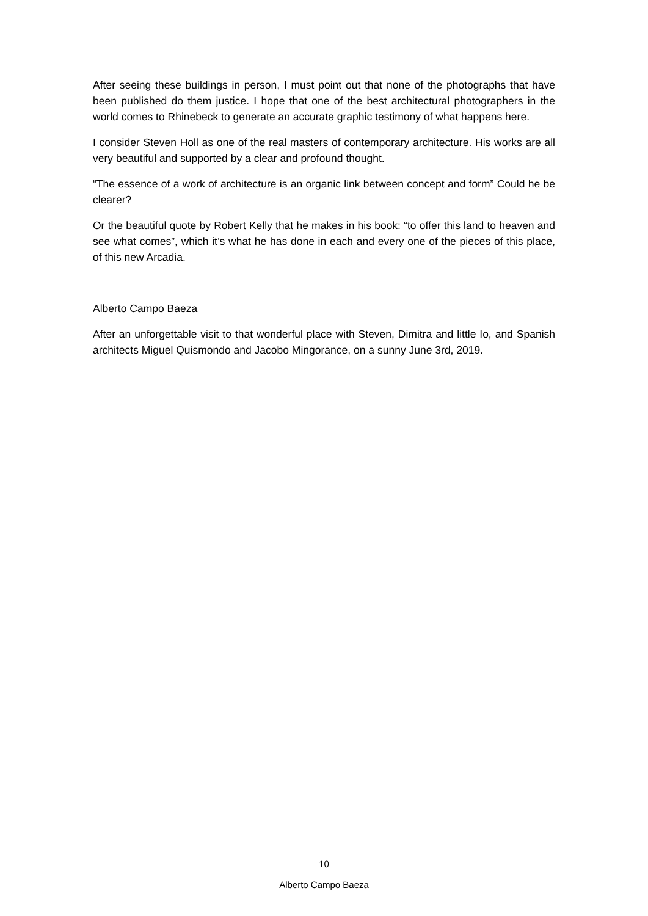After seeing these buildings in person, I must point out that none of the photographs that have been published do them justice. I hope that one of the best architectural photographers in the world comes to Rhinebeck to generate an accurate graphic testimony of what happens here.
I consider Steven Holl as one of the real masters of contemporary architecture. His works are all very beautiful and supported by a clear and profound thought.
“The essence of a work of architecture is an organic link between concept and form” Could he be clearer?
Or the beautiful quote by Robert Kelly that he makes in his book: “to offer this land to heaven and see what comes”, which it’s what he has done in each and every one of the pieces of this place, of this new Arcadia.
Alberto Campo Baeza
After an unforgettable visit to that wonderful place with Steven, Dimitra and little Io, and Spanish architects Miguel Quismondo and Jacobo Mingorance, on a sunny June 3rd, 2019.
10
Alberto Campo Baeza